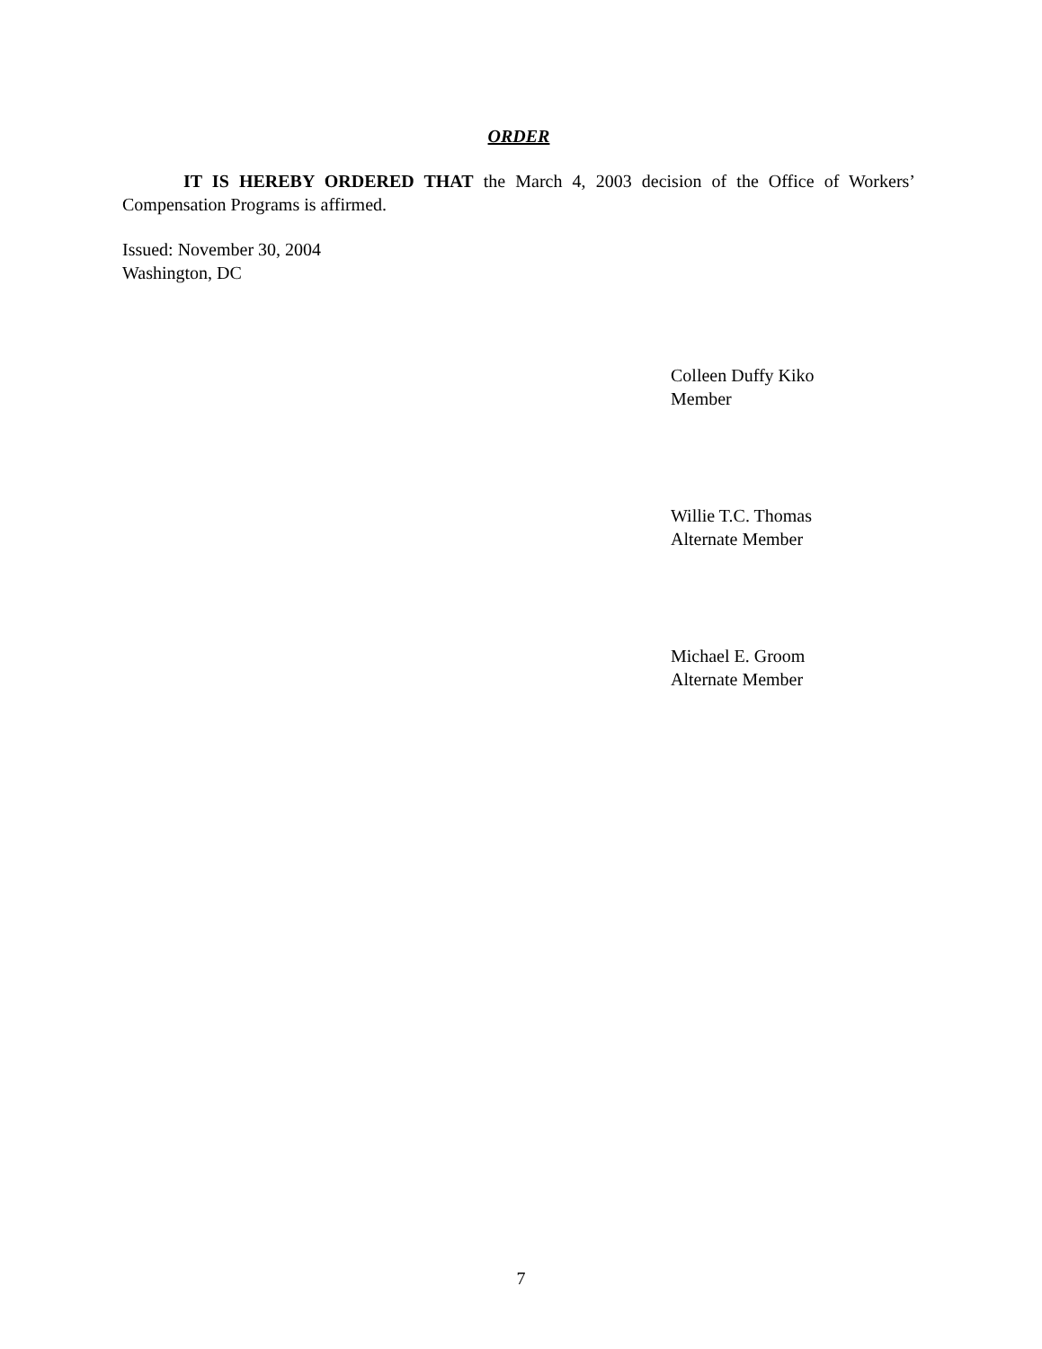ORDER
IT IS HEREBY ORDERED THAT the March 4, 2003 decision of the Office of Workers’ Compensation Programs is affirmed.
Issued: November 30, 2004
Washington, DC
Colleen Duffy Kiko
Member
Willie T.C. Thomas
Alternate Member
Michael E. Groom
Alternate Member
7